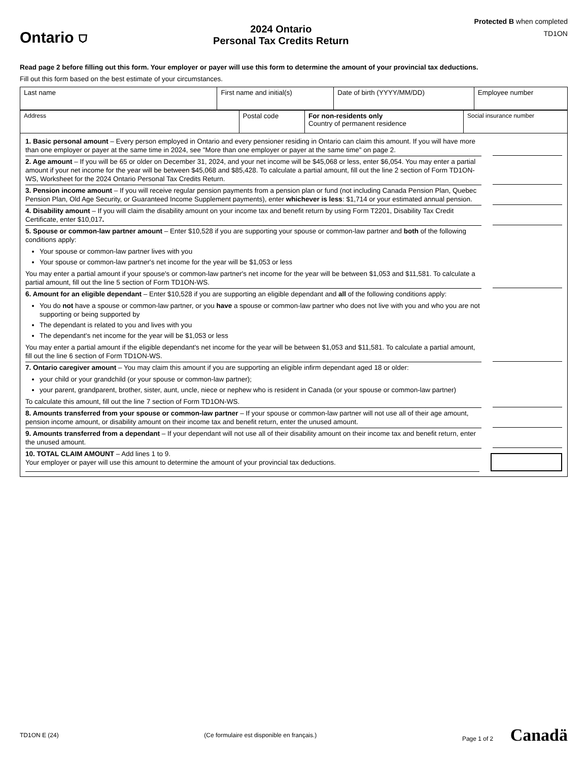Ontario ⛉
2024 Ontario
Personal Tax Credits Return
Protected B when completed
TD1ON
Read page 2 before filling out this form. Your employer or payer will use this form to determine the amount of your provincial tax deductions.
Fill out this form based on the best estimate of your circumstances.
| Last name | First name and initial(s) | Date of birth (YYYY/MM/DD) | Employee number |
| Address | Postal code | For non-residents only Country of permanent residence | Social insurance number |
1. Basic personal amount – Every person employed in Ontario and every pensioner residing in Ontario can claim this amount. If you will have more than one employer or payer at the same time in 2024, see "More than one employer or payer at the same time" on page 2.
2. Age amount – If you will be 65 or older on December 31, 2024, and your net income will be $45,068 or less, enter $6,054. You may enter a partial amount if your net income for the year will be between $45,068 and $85,428. To calculate a partial amount, fill out the line 2 section of Form TD1ON-WS, Worksheet for the 2024 Ontario Personal Tax Credits Return.
3. Pension income amount – If you will receive regular pension payments from a pension plan or fund (not including Canada Pension Plan, Quebec Pension Plan, Old Age Security, or Guaranteed Income Supplement payments), enter whichever is less: $1,714 or your estimated annual pension.
4. Disability amount – If you will claim the disability amount on your income tax and benefit return by using Form T2201, Disability Tax Credit Certificate, enter $10,017.
5. Spouse or common-law partner amount – Enter $10,528 if you are supporting your spouse or common-law partner and both of the following conditions apply:
Your spouse or common-law partner lives with you
Your spouse or common-law partner's net income for the year will be $1,053 or less
You may enter a partial amount if your spouse's or common-law partner's net income for the year will be between $1,053 and $11,581. To calculate a partial amount, fill out the line 5 section of Form TD1ON-WS.
6. Amount for an eligible dependant – Enter $10,528 if you are supporting an eligible dependant and all of the following conditions apply:
You do not have a spouse or common-law partner, or you have a spouse or common-law partner who does not live with you and who you are not supporting or being supported by
The dependant is related to you and lives with you
The dependant's net income for the year will be $1,053 or less
You may enter a partial amount if the eligible dependant's net income for the year will be between $1,053 and $11,581. To calculate a partial amount, fill out the line 6 section of Form TD1ON-WS.
7. Ontario caregiver amount – You may claim this amount if you are supporting an eligible infirm dependant aged 18 or older:
your child or your grandchild (or your spouse or common-law partner);
your parent, grandparent, brother, sister, aunt, uncle, niece or nephew who is resident in Canada (or your spouse or common-law partner)
To calculate this amount, fill out the line 7 section of Form TD1ON-WS.
8. Amounts transferred from your spouse or common-law partner – If your spouse or common-law partner will not use all of their age amount, pension income amount, or disability amount on their income tax and benefit return, enter the unused amount.
9. Amounts transferred from a dependant – If your dependant will not use all of their disability amount on their income tax and benefit return, enter the unused amount.
10. TOTAL CLAIM AMOUNT – Add lines 1 to 9.
Your employer or payer will use this amount to determine the amount of your provincial tax deductions.
TD1ON E (24) (Ce formulaire est disponible en français.) Page 1 of 2 Canadä